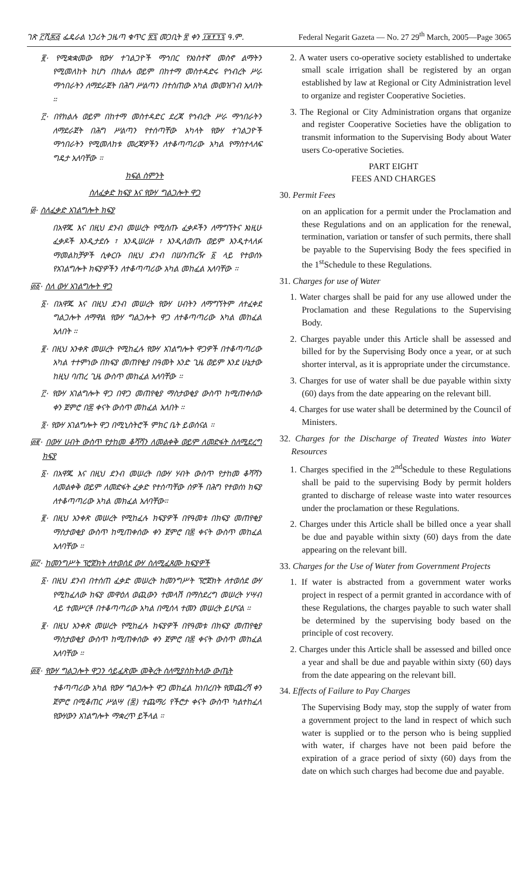ገጽ ፫ሺ፷፭ ፌዴራል ነጋሪት ጋዜጣ ቁጥር ፳፯ መጋቢት ፳ ቀን ፲፱፻፺፯ ዓ.ም. Federal Negarit Gazeta — No. 27 29<sup>th</sup> March, 2005—Page 3065
፪· የሚቋቋመው የውሃ ተገልጋዮች ማኅበር የአነስተኛ መስኖ ልማትን የሚመለከት ከሆነ በክልሉ ወይም በከተማ መስተዳድሩ የኅብረት ሥራ ማኅበራትን ለማደራጀት በሕግ ሥልጣን በተሰጠው አካል መመዝገብ አለበት ።
፫· በየክልሉ ወይም በከተማ መስተዳድር ደረጃ የኅብረት ሥራ ማኅበራትን ለማደራጀት በሕግ ሥልጣን የተሰጣቸው አካላት የውሃ ተገልጋዮች ማኅበራትን የሚመለከቱ መረጃዎችን ለተቆጣጣሪው አካል የማስተላለፍ ግዴታ አለባቸው ።
ክፍል ስምንት
ስለፈቃድ ክፍያ እና የውሃ ግልጋሎት ዋጋ
፴· ስለፈቃድ አገልግሎት ክፍያ
በአዋጁ እና በዚህ ደንብ መሠረት የሚሰጡ ፈቃዶችን ለማግኘትና እነዚሁ ፈቃዶች እንዲታደሱ ፣ እንዲሠረዙ ፣ እንዲለወጡ ወይም እንዲተላለፉ ማመልከቻዎች ሲቀርቡ በዚህ ደንብ በሠንጠረዥ ፩ ላይ የተወሰኑ የአገልግሎት ክፍያዎችን ለተቆጣጣሪው አካል መከፈል አለባቸው ።
፴፩· ስለ ውሃ አገልግሎት ዋጋ
፩· በአዋጁ እና በዚህ ደንብ መሠረት የውሃ ሀብትን ለማግኘትም ለተፈቀደ ግልጋሎት ለማዋል የውሃ ግልጋሎት ዋጋ ለተቆጣጣሪው አካል መከፈል አለበት ።
፪· በዚህ አንቀጽ መሠረት የሚከፈሉ የውሃ አገልግሎት ዋጋዎች በተቆጣጣሪው አካል ተተምነው በክፍያ መጠየቂያ በዓመት አንድ ጊዜ ወይም እንደ ሁኔታው ከዚህ ባጠረ ጊዜ ውስጥ መከፈል አለባቸው ።
፫· የውሃ አገልግሎት ዋጋ በዋጋ መጠየቂያ ማስታወቂያ ውስጥ ከሚጠቀሰው ቀን ጀምሮ በ፷ ቀናት ውስጥ መከፈል አለበት ።
፬· የውሃ አገልግሎት ዋጋ በሚኒስትሮች ምክር ቤት ይወሰናል ።
፴፪· በውሃ ሀብት ውስጥ የታከመ ቆሻሻን ለመልቀቅ ወይም ለመድፋት ስለሚደረግ ክፍያ
፩· በአዋጁ እና በዚህ ደንብ መሠረት በውሃ ሃብት ውስጥ የታከመ ቆሻሻን ለመልቀቅ ወይም ለመድፋት ፈቃድ የተሰጣቸው ሰዎች በሕግ የተወሰነ ክፍያ ለተቆጣጣሪው አካል መክፈል አለባቸው።
፪· በዚህ አንቀጽ መሠረት የሚከፈሉ ክፍያዎች በየዓመቱ በክፍያ መጠየቂያ ማስታወቂያ ውስጥ ከሚጠቀሰው ቀን ጀምሮ በ፷ ቀናት ውስጥ መከፈል አለባቸው ።
፴፫· ከመንግሥት ፕሮጀክት ለተወሰደ ውሃ ስለሚፈጸሙ ክፍያዎች
፩· በዚህ ደንብ በተሰጠ ፈቃድ መሠረት ከመንግሥት ፕሮጀክት ለተወሰደ ውሃ የሚከፈለው ክፍያ መዋዕለ ወጪውን ተመላሽ በማስደረግ መሠረት ሃሣብ ላይ ተመሥርቶ በተቆጣጣሪው አካል በሚሰላ ተመን መሠረት ይሆናል ።
፪· በዚህ አንቀጽ መሠረት የሚከፈሉ ክፍያዎች በየዓመቱ በክፍያ መጠየቂያ ማስታወቂያ ውስጥ ከሚጠቀሰው ቀን ጀምሮ በ፷ ቀናት ውስጥ መከፈል አለባቸው ።
፴፬· የውሃ ግልጋሎት ዋጋን ሳይፈጽሙ መቅረት ስለሚያስከትለው ውጤት
ተቆጣጣሪው አካል የውሃ ግልጋሎት ዋጋ መከፈል ከነበረበት የመጨረሻ ቀን ጀምሮ በሚቆጠር ሥልሣ (፷) ተጨማሪ የችሮታ ቀናት ውስጥ ካልተከፈለ የውሃውን አገልግሎት ማቋረጥ ይችላል ።
2. A water users co-operative society established to undertake small scale irrigation shall be registered by an organ established by law at Regional or City Administration level to organize and register Cooperative Societies.
3. The Regional or City Administration organs that organize and register Cooperative Societies have the obligation to transmit information to the Supervising Body about Water users Co-operative Societies.
PART EIGHT
FEES AND CHARGES
30. Permit Fees
on an application for a permit under the Proclamation and these Regulations and on an application for the renewal, termination, variation or tansfer of such permits, there shall be payable to the Supervising Body the fees specified in the 1<sup>st</sup>Schedule to these Regulations.
31. Charges for use of Water
1. Water charges shall be paid for any use allowed under the Proclamation and these Regulations to the Supervising Body.
2. Charges payable under this Article shall be assessed and billed for by the Supervising Body once a year, or at such shorter interval, as it is appropriate under the circumstance.
3. Charges for use of water shall be due payable within sixty (60) days from the date appearing on the relevant bill.
4. Charges for use water shall be determined by the Council of Ministers.
32. Charges for the Discharge of Treated Wastes into Water Resources
1. Charges specified in the 2<sup>nd</sup>Schedule to these Regulations shall be paid to the supervising Body by permit holders granted to discharge of release waste into water resources under the proclamation or these Regulations.
2. Charges under this Article shall be billed once a year shall be due and payable within sixty (60) days from the date appearing on the relevant bill.
33. Charges for the Use of Water from Government Projects
1. If water is abstracted from a government water works project in respect of a permit granted in accordance with of these Regulations, the charges payable to such water shall be determined by the supervising body based on the principle of cost recovery.
2. Charges under this Article shall be assessed and billed once a year and shall be due and payable within sixty (60) days from the date appearing on the relevant bill.
34. Effects of Failure to Pay Charges
The Supervising Body may, stop the supply of water from a government project to the land in respect of which such water is supplied or to the person who is being supplied with water, if charges have not been paid before the expiration of a grace period of sixty (60) days from the date on which such charges had become due and payable.